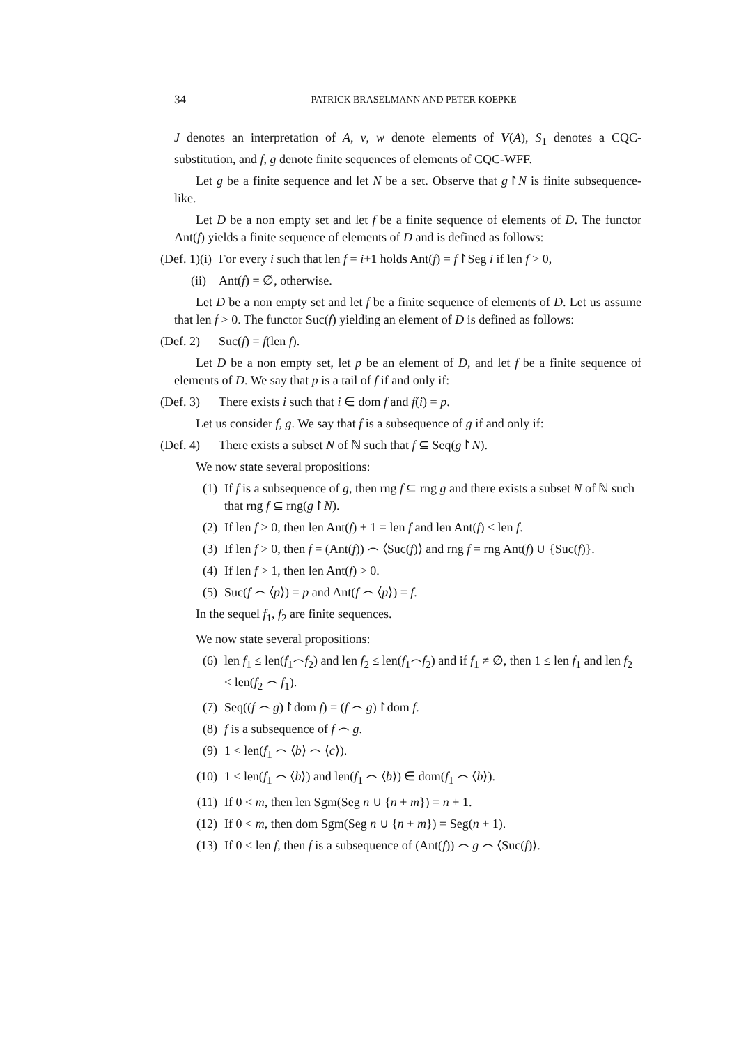34 PATRICK BRASELMANN AND PETER KOEPKE
J denotes an interpretation of A, v, w denote elements of V(A), S<sub>1</sub> denotes a CQC-substitution, and f, g denote finite sequences of elements of CQC-WFF.
Let g be a finite sequence and let N be a set. Observe that g↾N is finite subsequence-like.
Let D be a non empty set and let f be a finite sequence of elements of D. The functor Ant(f) yields a finite sequence of elements of D and is defined as follows:
(Def. 1)(i) For every i such that len f = i+1 holds Ant(f) = f↾Seg i if len f > 0,
(ii) Ant(f) = ∅, otherwise.
Let D be a non empty set and let f be a finite sequence of elements of D. Let us assume that len f > 0. The functor Suc(f) yielding an element of D is defined as follows:
(Def. 2) Suc(f) = f(len f).
Let D be a non empty set, let p be an element of D, and let f be a finite sequence of elements of D. We say that p is a tail of f if and only if:
(Def. 3) There exists i such that i ∈ dom f and f(i) = p.
Let us consider f, g. We say that f is a subsequence of g if and only if:
(Def. 4) There exists a subset N of ℕ such that f ⊆ Seq(g↾N).
We now state several propositions:
(1) If f is a subsequence of g, then rng f ⊆ rng g and there exists a subset N of ℕ such that rng f ⊆ rng(g↾N).
(2) If len f > 0, then len Ant(f) + 1 = len f and len Ant(f) < len f.
(3) If len f > 0, then f = (Ant(f)) ⌢ ⟨Suc(f)⟩ and rng f = rng Ant(f) ∪ {Suc(f)}.
(4) If len f > 1, then len Ant(f) > 0.
(5) Suc(f ⌢ ⟨p⟩) = p and Ant(f ⌢ ⟨p⟩) = f.
In the sequel f<sub>1</sub>, f<sub>2</sub> are finite sequences.
We now state several propositions:
(6) len f<sub>1</sub> ≤ len(f<sub>1</sub>⌢f<sub>2</sub>) and len f<sub>2</sub> ≤ len(f<sub>1</sub>⌢f<sub>2</sub>) and if f<sub>1</sub> ≠ ∅, then 1 ≤ len f<sub>1</sub> and len f<sub>2</sub> < len(f<sub>2</sub> ⌢ f<sub>1</sub>).
(7) Seq((f ⌢ g)↾dom f) = (f ⌢ g)↾dom f.
(8) f is a subsequence of f ⌢ g.
(9) 1 < len(f<sub>1</sub> ⌢ ⟨b⟩ ⌢ ⟨c⟩).
(10) 1 ≤ len(f<sub>1</sub> ⌢ ⟨b⟩) and len(f<sub>1</sub> ⌢ ⟨b⟩) ∈ dom(f<sub>1</sub> ⌢ ⟨b⟩).
(11) If 0 < m, then len Sgm(Seg n ∪ {n + m}) = n + 1.
(12) If 0 < m, then dom Sgm(Seg n ∪ {n + m}) = Seg(n + 1).
(13) If 0 < len f, then f is a subsequence of (Ant(f)) ⌢ g ⌢ ⟨Suc(f)⟩.